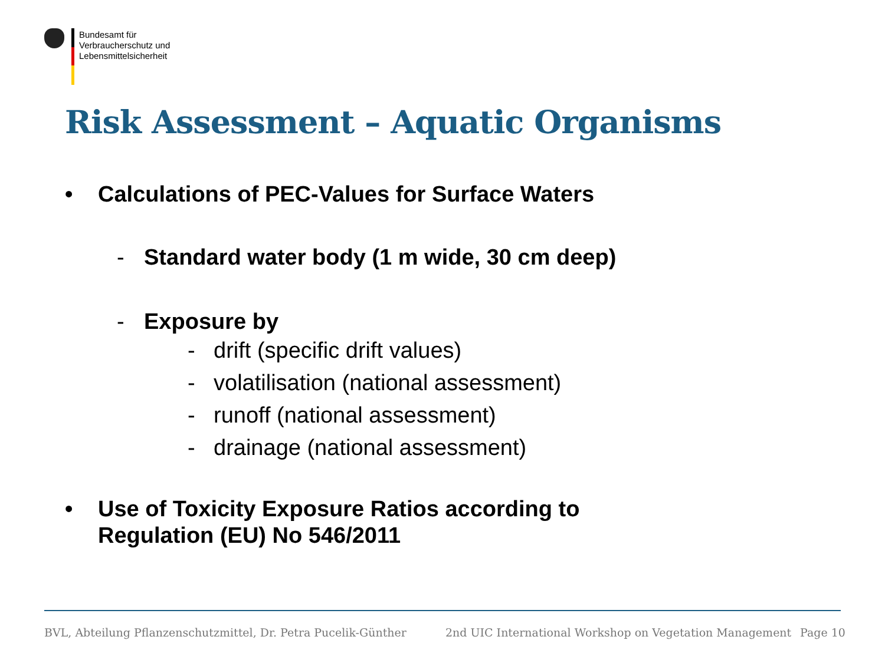Bundesamt für
Verbraucherschutz und
Lebensmittelsicherheit
Risk Assessment – Aquatic Organisms
• Calculations of PEC-Values for Surface Waters
- Standard water body (1 m wide, 30 cm deep)
- Exposure by
- drift (specific drift values)
- volatilisation (national assessment)
- runoff (national assessment)
- drainage (national assessment)
• Use of Toxicity Exposure Ratios according to
Regulation (EU) No 546/2011
BVL, Abteilung Pflanzenschutzmittel, Dr. Petra Pucelik-Günther
2nd UIC International Workshop on Vegetation Management
Page 10